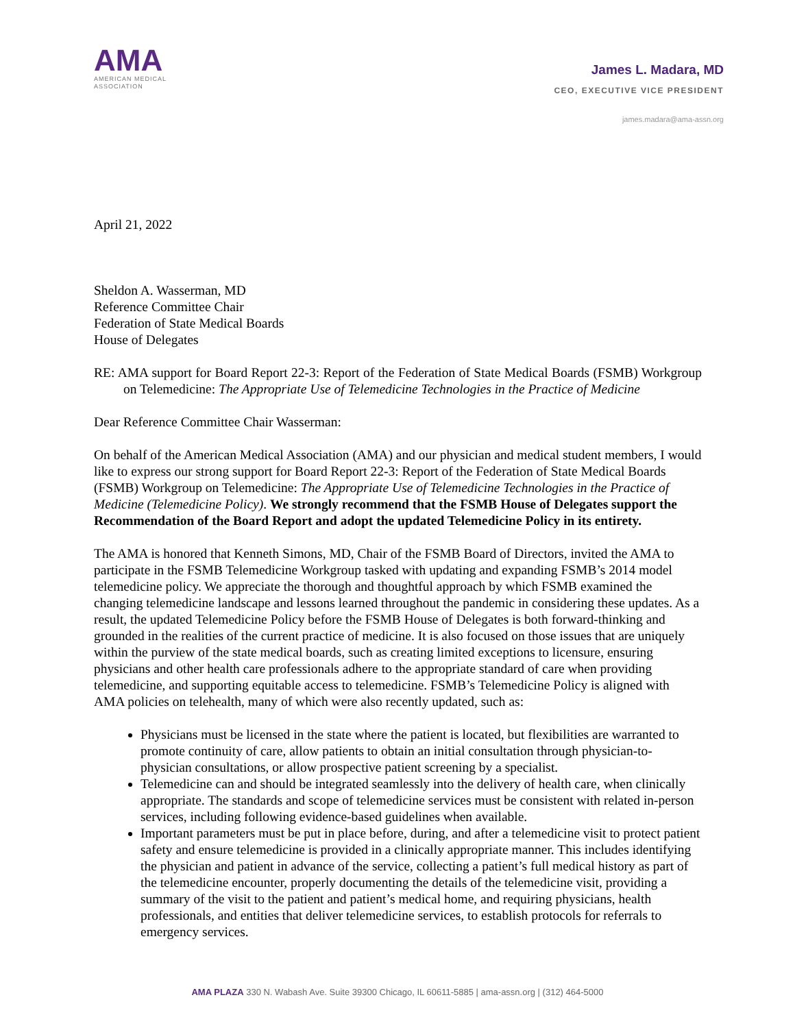AMA
AMERICAN MEDICAL
ASSOCIATION
James L. Madara, MD
CEO, EXECUTIVE VICE PRESIDENT
james.madara@ama-assn.org
April 21, 2022
Sheldon A. Wasserman, MD
Reference Committee Chair
Federation of State Medical Boards
House of Delegates
RE: AMA support for Board Report 22-3: Report of the Federation of State Medical Boards (FSMB) Workgroup on Telemedicine: The Appropriate Use of Telemedicine Technologies in the Practice of Medicine
Dear Reference Committee Chair Wasserman:
On behalf of the American Medical Association (AMA) and our physician and medical student members, I would like to express our strong support for Board Report 22-3: Report of the Federation of State Medical Boards (FSMB) Workgroup on Telemedicine: The Appropriate Use of Telemedicine Technologies in the Practice of Medicine (Telemedicine Policy). We strongly recommend that the FSMB House of Delegates support the Recommendation of the Board Report and adopt the updated Telemedicine Policy in its entirety.
The AMA is honored that Kenneth Simons, MD, Chair of the FSMB Board of Directors, invited the AMA to participate in the FSMB Telemedicine Workgroup tasked with updating and expanding FSMB’s 2014 model telemedicine policy. We appreciate the thorough and thoughtful approach by which FSMB examined the changing telemedicine landscape and lessons learned throughout the pandemic in considering these updates. As a result, the updated Telemedicine Policy before the FSMB House of Delegates is both forward-thinking and grounded in the realities of the current practice of medicine. It is also focused on those issues that are uniquely within the purview of the state medical boards, such as creating limited exceptions to licensure, ensuring physicians and other health care professionals adhere to the appropriate standard of care when providing telemedicine, and supporting equitable access to telemedicine. FSMB’s Telemedicine Policy is aligned with AMA policies on telehealth, many of which were also recently updated, such as:
Physicians must be licensed in the state where the patient is located, but flexibilities are warranted to promote continuity of care, allow patients to obtain an initial consultation through physician-to-physician consultations, or allow prospective patient screening by a specialist.
Telemedicine can and should be integrated seamlessly into the delivery of health care, when clinically appropriate. The standards and scope of telemedicine services must be consistent with related in-person services, including following evidence-based guidelines when available.
Important parameters must be put in place before, during, and after a telemedicine visit to protect patient safety and ensure telemedicine is provided in a clinically appropriate manner. This includes identifying the physician and patient in advance of the service, collecting a patient’s full medical history as part of the telemedicine encounter, properly documenting the details of the telemedicine visit, providing a summary of the visit to the patient and patient’s medical home, and requiring physicians, health professionals, and entities that deliver telemedicine services, to establish protocols for referrals to emergency services.
AMA PLAZA 330 N. Wabash Ave. Suite 39300 Chicago, IL 60611-5885 | ama-assn.org | (312) 464-5000